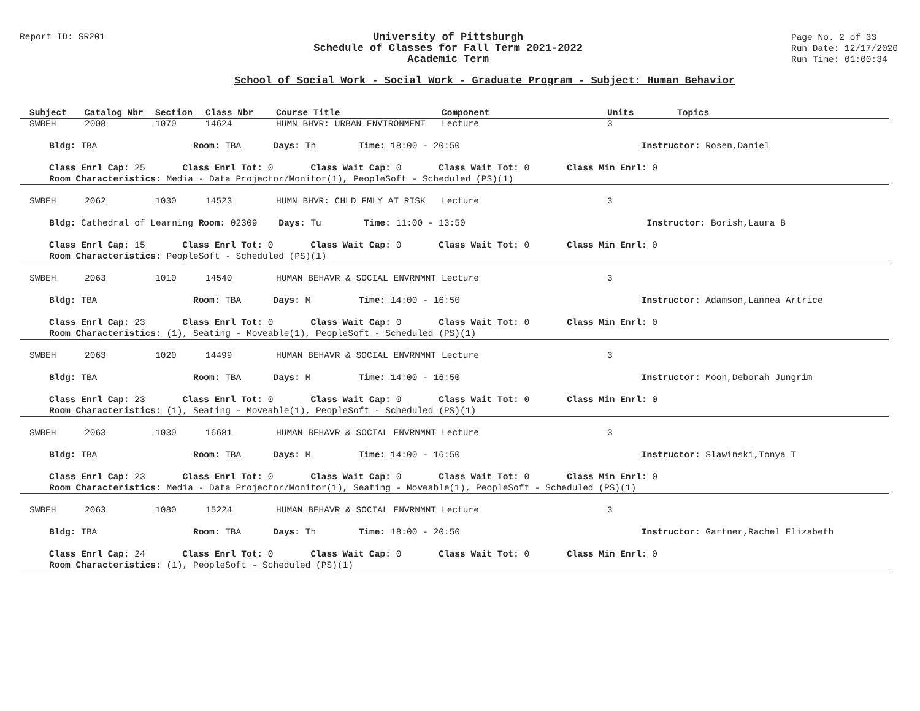Report ID: SR201
University of Pittsburgh
Schedule of Classes for Fall Term 2021-2022
Academic Term
Page No. 2 of 33
Run Date: 12/17/2020
Run Time: 01:00:34
School of Social Work - Social Work - Graduate Program - Subject: Human Behavior
| Subject | Catalog Nbr | Section | Class Nbr | Course Title | Component | Units | Topics |
| --- | --- | --- | --- | --- | --- | --- | --- |
| SWBEH | 2008 | 1070 | 14624 | HUMN BHVR: URBAN ENVIRONMENT | Lecture | 3 | |
| Bldg: TBA Room: TBA Days: Th Time: 18:00 - 20:50 Instructor: Rosen,Daniel | | | | | | | |
| Class Enrl Cap: 25 Class Enrl Tot: 0 Class Wait Cap: 0 Class Wait Tot: 0 Class Min Enrl: 0 | | | | | | | |
| Room Characteristics: Media - Data Projector/Monitor(1), PeopleSoft - Scheduled (PS)(1) | | | | | | | |
| SWBEH | 2062 | 1030 | 14523 | HUMN BHVR: CHLD FMLY AT RISK | Lecture | 3 | |
| Bldg: Cathedral of Learning Room: 02309 Days: Tu Time: 11:00 - 13:50 Instructor: Borish,Laura B | | | | | | | |
| Class Enrl Cap: 15 Class Enrl Tot: 0 Class Wait Cap: 0 Class Wait Tot: 0 Class Min Enrl: 0 | | | | | | | |
| Room Characteristics: PeopleSoft - Scheduled (PS)(1) | | | | | | | |
| SWBEH | 2063 | 1010 | 14540 | HUMAN BEHAVR & SOCIAL ENVRNMNT | Lecture | 3 | |
| Bldg: TBA Room: TBA Days: M Time: 14:00 - 16:50 Instructor: Adamson,Lannea Artrice | | | | | | | |
| Class Enrl Cap: 23 Class Enrl Tot: 0 Class Wait Cap: 0 Class Wait Tot: 0 Class Min Enrl: 0 | | | | | | | |
| Room Characteristics: (1), Seating - Moveable(1), PeopleSoft - Scheduled (PS)(1) | | | | | | | |
| SWBEH | 2063 | 1020 | 14499 | HUMAN BEHAVR & SOCIAL ENVRNMNT | Lecture | 3 | |
| Bldg: TBA Room: TBA Days: M Time: 14:00 - 16:50 Instructor: Moon,Deborah Jungrim | | | | | | | |
| Class Enrl Cap: 23 Class Enrl Tot: 0 Class Wait Cap: 0 Class Wait Tot: 0 Class Min Enrl: 0 | | | | | | | |
| Room Characteristics: (1), Seating - Moveable(1), PeopleSoft - Scheduled (PS)(1) | | | | | | | |
| SWBEH | 2063 | 1030 | 16681 | HUMAN BEHAVR & SOCIAL ENVRNMNT | Lecture | 3 | |
| Bldg: TBA Room: TBA Days: M Time: 14:00 - 16:50 Instructor: Slawinski,Tonya T | | | | | | | |
| Class Enrl Cap: 23 Class Enrl Tot: 0 Class Wait Cap: 0 Class Wait Tot: 0 Class Min Enrl: 0 | | | | | | | |
| Room Characteristics: Media - Data Projector/Monitor(1), Seating - Moveable(1), PeopleSoft - Scheduled (PS)(1) | | | | | | | |
| SWBEH | 2063 | 1080 | 15224 | HUMAN BEHAVR & SOCIAL ENVRNMNT | Lecture | 3 | |
| Bldg: TBA Room: TBA Days: Th Time: 18:00 - 20:50 Instructor: Gartner,Rachel Elizabeth | | | | | | | |
| Class Enrl Cap: 24 Class Enrl Tot: 0 Class Wait Cap: 0 Class Wait Tot: 0 Class Min Enrl: 0 | | | | | | | |
| Room Characteristics: (1), PeopleSoft - Scheduled (PS)(1) | | | | | | | |